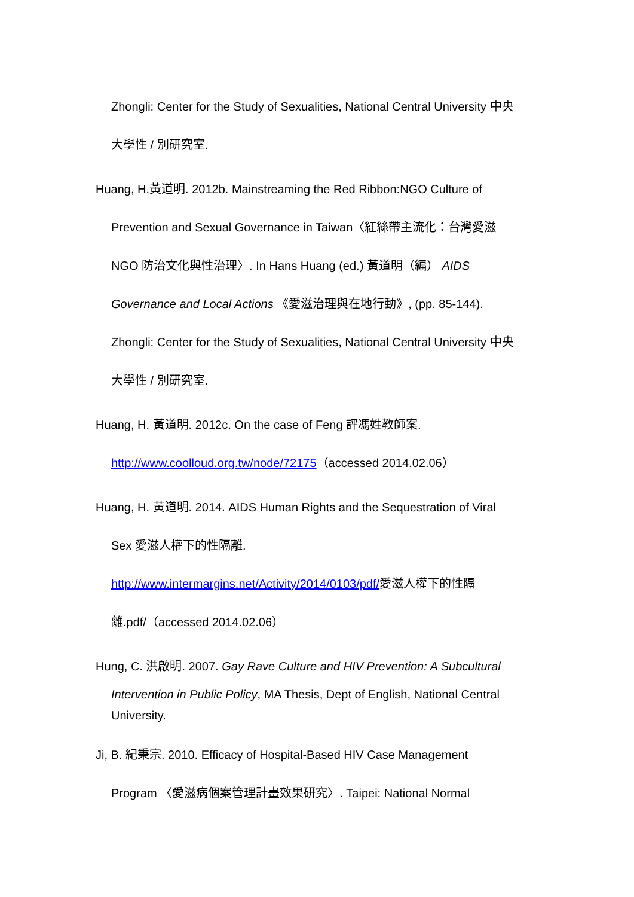Zhongli: Center for the Study of Sexualities, National Central University 中央
大學性 / 別研究室.
Huang, H.黃道明. 2012b. Mainstreaming the Red Ribbon:NGO Culture of
Prevention and Sexual Governance in Taiwan〈紅絲帶主流化：台灣愛滋
NGO 防治文化與性治理〉. In Hans Huang (ed.) 黃道明（編） AIDS
Governance and Local Actions 《愛滋治理與在地行動》, (pp. 85-144).
Zhongli: Center for the Study of Sexualities, National Central University 中央
大學性 / 別研究室.
Huang, H. 黃道明. 2012c. On the case of Feng 評馮姓教師案.
http://www.coolloud.org.tw/node/72175（accessed 2014.02.06）
Huang, H. 黃道明. 2014. AIDS Human Rights and the Sequestration of Viral
Sex 愛滋人權下的性隔離.
http://www.intermargins.net/Activity/2014/0103/pdf/愛滋人權下的性隔
離.pdf/（accessed 2014.02.06）
Hung, C. 洪啟明. 2007. Gay Rave Culture and HIV Prevention: A Subcultural
Intervention in Public Policy, MA Thesis, Dept of English, National Central
University.
Ji, B. 紀秉宗. 2010. Efficacy of Hospital-Based HIV Case Management
Program 〈愛滋病個案管理計畫效果研究〉. Taipei: National Normal